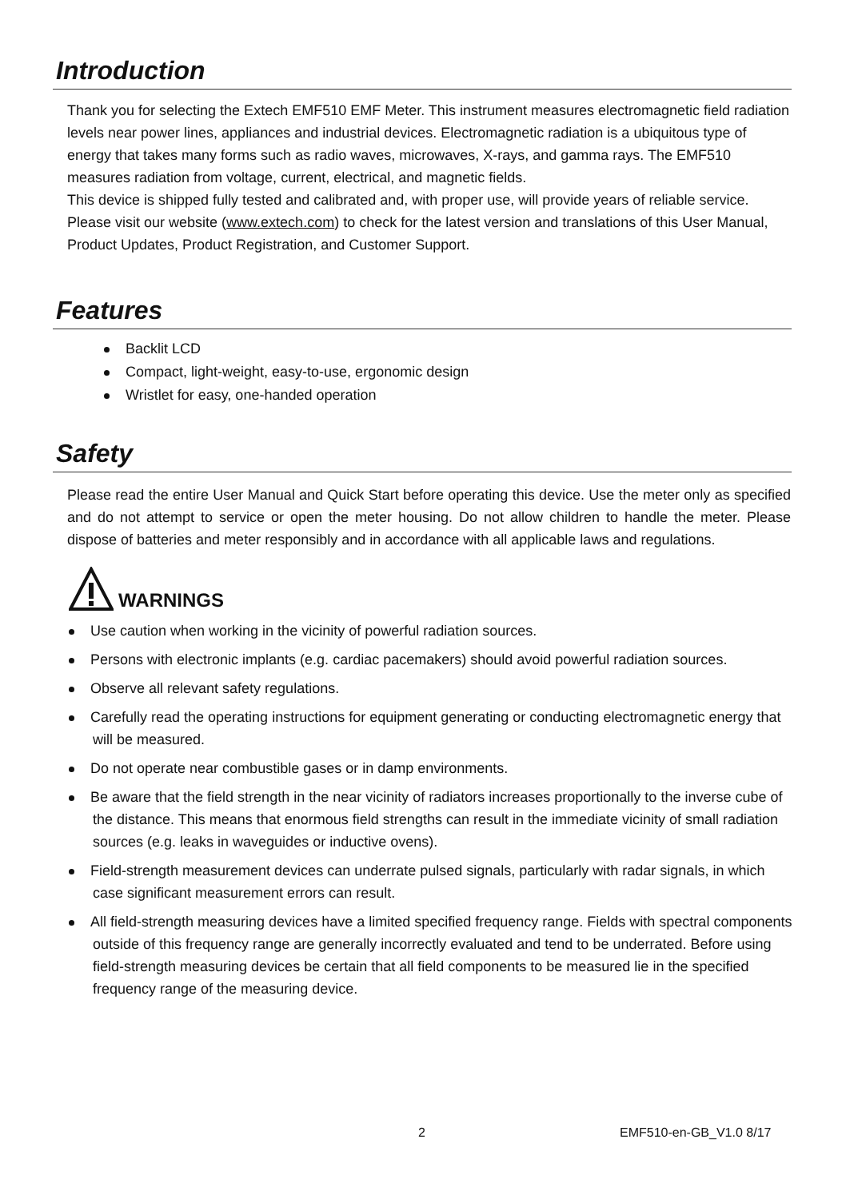Introduction
Thank you for selecting the Extech EMF510 EMF Meter. This instrument measures electromagnetic field radiation levels near power lines, appliances and industrial devices. Electromagnetic radiation is a ubiquitous type of energy that takes many forms such as radio waves, microwaves, X-rays, and gamma rays. The EMF510 measures radiation from voltage, current, electrical, and magnetic fields.
This device is shipped fully tested and calibrated and, with proper use, will provide years of reliable service. Please visit our website (www.extech.com) to check for the latest version and translations of this User Manual, Product Updates, Product Registration, and Customer Support.
Features
Backlit LCD
Compact, light-weight, easy-to-use, ergonomic design
Wristlet for easy, one-handed operation
Safety
Please read the entire User Manual and Quick Start before operating this device. Use the meter only as specified and do not attempt to service or open the meter housing. Do not allow children to handle the meter. Please dispose of batteries and meter responsibly and in accordance with all applicable laws and regulations.
WARNINGS
Use caution when working in the vicinity of powerful radiation sources.
Persons with electronic implants (e.g. cardiac pacemakers) should avoid powerful radiation sources.
Observe all relevant safety regulations.
Carefully read the operating instructions for equipment generating or conducting electromagnetic energy that will be measured.
Do not operate near combustible gases or in damp environments.
Be aware that the field strength in the near vicinity of radiators increases proportionally to the inverse cube of the distance. This means that enormous field strengths can result in the immediate vicinity of small radiation sources (e.g. leaks in waveguides or inductive ovens).
Field-strength measurement devices can underrate pulsed signals, particularly with radar signals, in which case significant measurement errors can result.
All field-strength measuring devices have a limited specified frequency range. Fields with spectral components outside of this frequency range are generally incorrectly evaluated and tend to be underrated. Before using field-strength measuring devices be certain that all field components to be measured lie in the specified frequency range of the measuring device.
2 EMF510-en-GB_V1.0 8/17